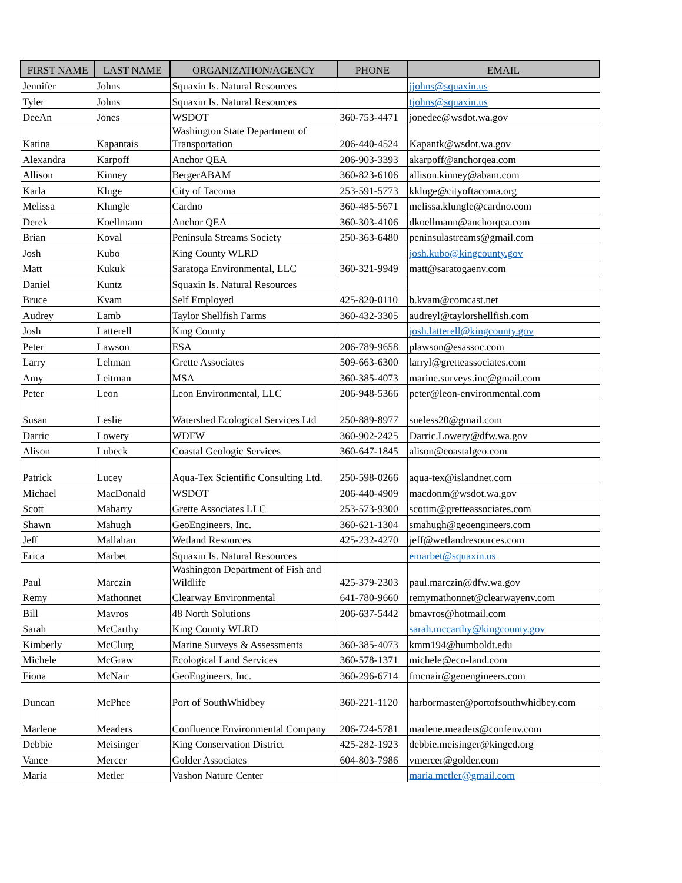| FIRST NAME | LAST NAME | ORGANIZATION/AGENCY | PHONE | EMAIL |
| --- | --- | --- | --- | --- |
| Jennifer | Johns | Squaxin Is. Natural Resources | | jjohns@squaxin.us |
| Tyler | Johns | Squaxin Is. Natural Resources | | tjohns@squaxin.us |
| DeeAn | Jones | WSDOT | 360-753-4471 | jonedee@wsdot.wa.gov |
| Katina | Kapantais | Washington State Department of Transportation | 206-440-4524 | Kapantk@wsdot.wa.gov |
| Alexandra | Karpoff | Anchor QEA | 206-903-3393 | akarpoff@anchorqea.com |
| Allison | Kinney | BergerABAM | 360-823-6106 | allison.kinney@abam.com |
| Karla | Kluge | City of Tacoma | 253-591-5773 | kkluge@cityoftacoma.org |
| Melissa | Klungle | Cardno | 360-485-5671 | melissa.klungle@cardno.com |
| Derek | Koellmann | Anchor QEA | 360-303-4106 | dkoellmann@anchorqea.com |
| Brian | Koval | Peninsula Streams Society | 250-363-6480 | peninsulastreams@gmail.com |
| Josh | Kubo | King County WLRD | | josh.kubo@kingcounty.gov |
| Matt | Kukuk | Saratoga Environmental, LLC | 360-321-9949 | matt@saratogaenv.com |
| Daniel | Kuntz | Squaxin Is. Natural Resources | | |
| Bruce | Kvam | Self Employed | 425-820-0110 | b.kvam@comcast.net |
| Audrey | Lamb | Taylor Shellfish Farms | 360-432-3305 | audreyl@taylorshellfish.com |
| Josh | Latterell | King County | | josh.latterell@kingcounty.gov |
| Peter | Lawson | ESA | 206-789-9658 | plawson@esassoc.com |
| Larry | Lehman | Grette Associates | 509-663-6300 | larryl@gretteassociates.com |
| Amy | Leitman | MSA | 360-385-4073 | marine.surveys.inc@gmail.com |
| Peter | Leon | Leon Environmental, LLC | 206-948-5366 | peter@leon-environmental.com |
| Susan | Leslie | Watershed Ecological Services Ltd | 250-889-8977 | sueless20@gmail.com |
| Darric | Lowery | WDFW | 360-902-2425 | Darric.Lowery@dfw.wa.gov |
| Alison | Lubeck | Coastal Geologic Services | 360-647-1845 | alison@coastalgeo.com |
| Patrick | Lucey | Aqua-Tex Scientific Consulting Ltd. | 250-598-0266 | aqua-tex@islandnet.com |
| Michael | MacDonald | WSDOT | 206-440-4909 | macdonm@wsdot.wa.gov |
| Scott | Maharry | Grette Associates LLC | 253-573-9300 | scottm@gretteassociates.com |
| Shawn | Mahugh | GeoEngineers, Inc. | 360-621-1304 | smahugh@geoengineers.com |
| Jeff | Mallahan | Wetland Resources | 425-232-4270 | jeff@wetlandresources.com |
| Erica | Marbet | Squaxin Is. Natural Resources | | emarbet@squaxin.us |
| Paul | Marczin | Washington Department of Fish and Wildlife | 425-379-2303 | paul.marczin@dfw.wa.gov |
| Remy | Mathonnet | Clearway Environmental | 641-780-9660 | remymathonnet@clearwayenv.com |
| Bill | Mavros | 48 North Solutions | 206-637-5442 | bmavros@hotmail.com |
| Sarah | McCarthy | King County WLRD | | sarah.mccarthy@kingcounty.gov |
| Kimberly | McClurg | Marine Surveys & Assessments | 360-385-4073 | kmm194@humboldt.edu |
| Michele | McGraw | Ecological Land Services | 360-578-1371 | michele@eco-land.com |
| Fiona | McNair | GeoEngineers, Inc. | 360-296-6714 | fmcnair@geoengineers.com |
| Duncan | McPhee | Port of SouthWhidbey | 360-221-1120 | harbormaster@portofsouthwhidbey.com |
| Marlene | Meaders | Confluence Environmental Company | 206-724-5781 | marlene.meaders@confenv.com |
| Debbie | Meisinger | King Conservation District | 425-282-1923 | debbie.meisinger@kingcd.org |
| Vance | Mercer | Golder Associates | 604-803-7986 | vmercer@golder.com |
| Maria | Metler | Vashon Nature Center | | maria.metler@gmail.com |